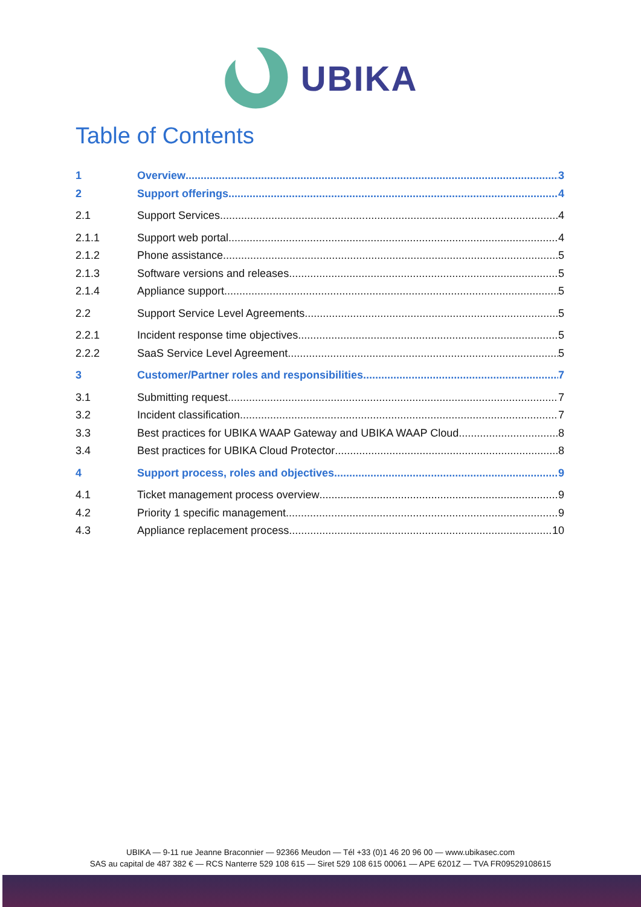UBIKA
Table of Contents
1 Overview 3
2 Support offerings 4
2.1 Support Services 4
2.1.1 Support web portal 4
2.1.2 Phone assistance 5
2.1.3 Software versions and releases 5
2.1.4 Appliance support 5
2.2 Support Service Level Agreements 5
2.2.1 Incident response time objectives 5
2.2.2 SaaS Service Level Agreement 5
3 Customer/Partner roles and responsibilities 7
3.1 Submitting request 7
3.2 Incident classification 7
3.3 Best practices for UBIKA WAAP Gateway and UBIKA WAAP Cloud 8
3.4 Best practices for UBIKA Cloud Protector 8
4 Support process, roles and objectives 9
4.1 Ticket management process overview 9
4.2 Priority 1 specific management 9
4.3 Appliance replacement process 10
UBIKA — 9-11 rue Jeanne Braconnier — 92366 Meudon — Tél +33 (0)1 46 20 96 00 — www.ubikasec.com
SAS au capital de 487 382 € — RCS Nanterre 529 108 615 — Siret 529 108 615 00061 — APE 6201Z — TVA FR09529108615